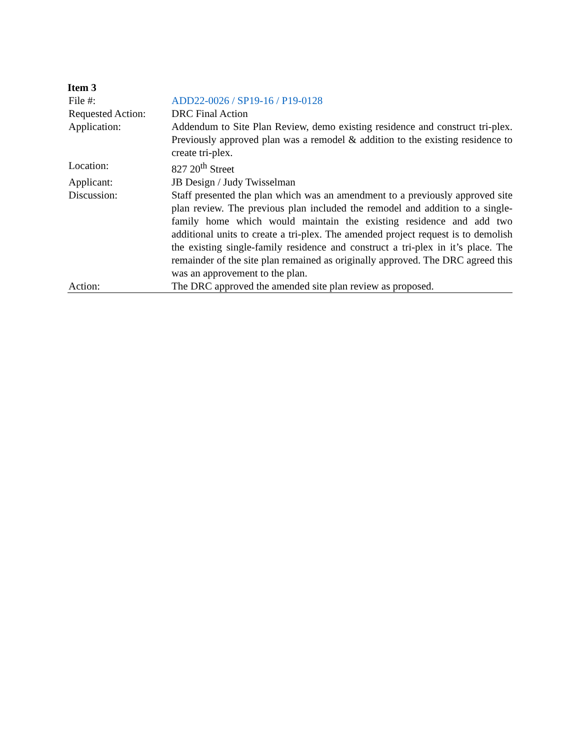Item 3
| File #: | ADD22-0026 / SP19-16 / P19-0128 |
| Requested Action: | DRC Final Action |
| Application: | Addendum to Site Plan Review, demo existing residence and construct tri-plex. Previously approved plan was a remodel & addition to the existing residence to create tri-plex. |
| Location: | 827 20<sup>th</sup> Street |
| Applicant: | JB Design / Judy Twisselman |
| Discussion: | Staff presented the plan which was an amendment to a previously approved site plan review. The previous plan included the remodel and addition to a single-family home which would maintain the existing residence and add two additional units to create a tri-plex. The amended project request is to demolish the existing single-family residence and construct a tri-plex in it’s place. The remainder of the site plan remained as originally approved. The DRC agreed this was an approvement to the plan. |
| Action: | The DRC approved the amended site plan review as proposed. |